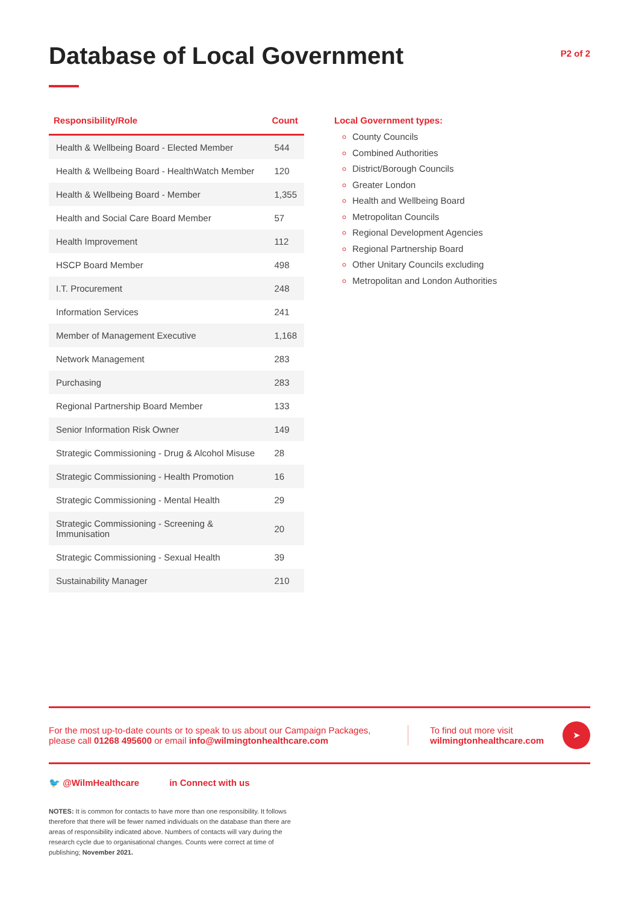Database of Local Government
P2 of 2
| Responsibility/Role | Count |
| --- | --- |
| Health & Wellbeing Board - Elected Member | 544 |
| Health & Wellbeing Board - HealthWatch Member | 120 |
| Health & Wellbeing Board - Member | 1,355 |
| Health and Social Care Board Member | 57 |
| Health Improvement | 112 |
| HSCP Board Member | 498 |
| I.T. Procurement | 248 |
| Information Services | 241 |
| Member of Management Executive | 1,168 |
| Network Management | 283 |
| Purchasing | 283 |
| Regional Partnership Board Member | 133 |
| Senior Information Risk Owner | 149 |
| Strategic Commissioning - Drug & Alcohol Misuse | 28 |
| Strategic Commissioning - Health Promotion | 16 |
| Strategic Commissioning - Mental Health | 29 |
| Strategic Commissioning - Screening & Immunisation | 20 |
| Strategic Commissioning - Sexual Health | 39 |
| Sustainability Manager | 210 |
Local Government types:
County Councils
Combined Authorities
District/Borough Councils
Greater London
Health and Wellbeing Board
Metropolitan Councils
Regional Development Agencies
Regional Partnership Board
Other Unitary Councils excluding
Metropolitan and London Authorities
For the most up-to-date counts or to speak to us about our Campaign Packages,
please call 01268 495600 or email info@wilmingtonhealthcare.com
To find out more visit
wilmingtonhealthcare.com
➤
🐦 @WilmHealthcare in Connect with us
NOTES: It is common for contacts to have more than one responsibility. It follows therefore that there will be fewer named individuals on the database than there are areas of responsibility indicated above. Numbers of contacts will vary during the research cycle due to organisational changes. Counts were correct at time of publishing; November 2021.